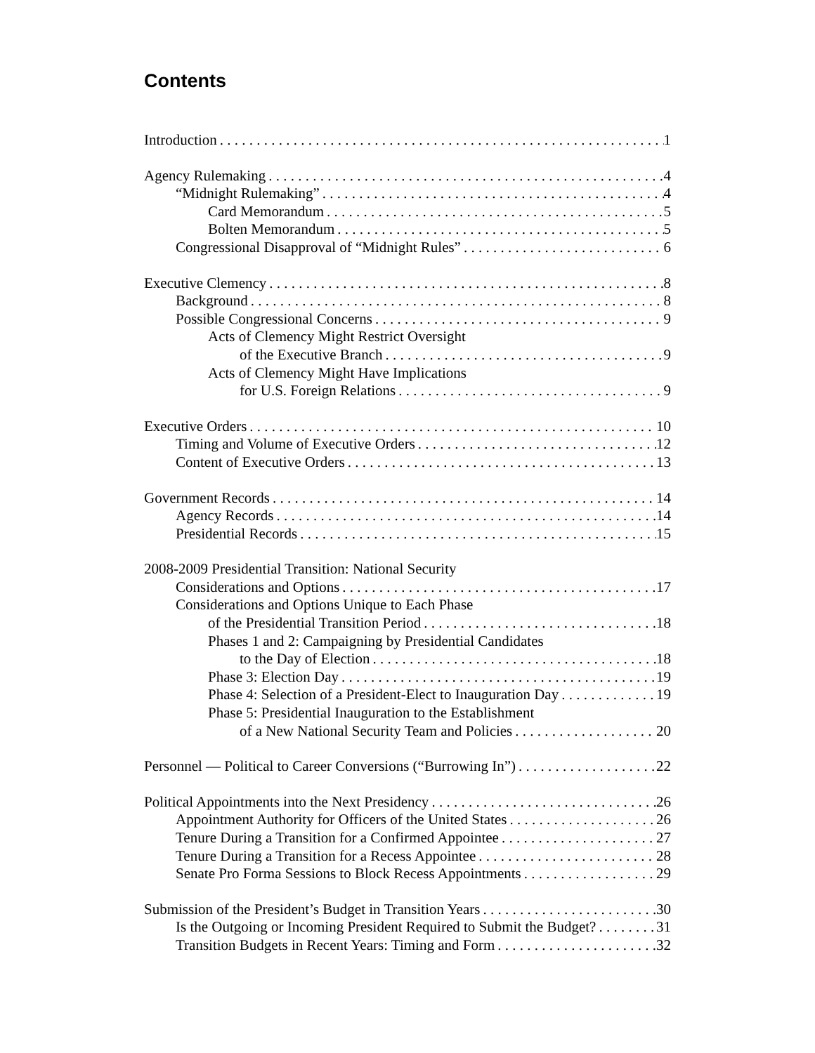Contents
Introduction 1
Agency Rulemaking 4
“Midnight Rulemaking” 4
Card Memorandum 5
Bolten Memorandum 5
Congressional Disapproval of “Midnight Rules” 6
Executive Clemency 8
Background 8
Possible Congressional Concerns 9
Acts of Clemency Might Restrict Oversight
of the Executive Branch 9
Acts of Clemency Might Have Implications
for U.S. Foreign Relations 9
Executive Orders 10
Timing and Volume of Executive Orders 12
Content of Executive Orders 13
Government Records 14
Agency Records 14
Presidential Records 15
2008-2009 Presidential Transition: National Security
Considerations and Options 17
Considerations and Options Unique to Each Phase
of the Presidential Transition Period 18
Phases 1 and 2: Campaigning by Presidential Candidates
to the Day of Election 18
Phase 3: Election Day 19
Phase 4: Selection of a President-Elect to Inauguration Day 19
Phase 5: Presidential Inauguration to the Establishment
of a New National Security Team and Policies 20
Personnel — Political to Career Conversions (“Burrowing In”) 22
Political Appointments into the Next Presidency 26
Appointment Authority for Officers of the United States 26
Tenure During a Transition for a Confirmed Appointee 27
Tenure During a Transition for a Recess Appointee 28
Senate Pro Forma Sessions to Block Recess Appointments 29
Submission of the President’s Budget in Transition Years 30
Is the Outgoing or Incoming President Required to Submit the Budget? 31
Transition Budgets in Recent Years: Timing and Form 32